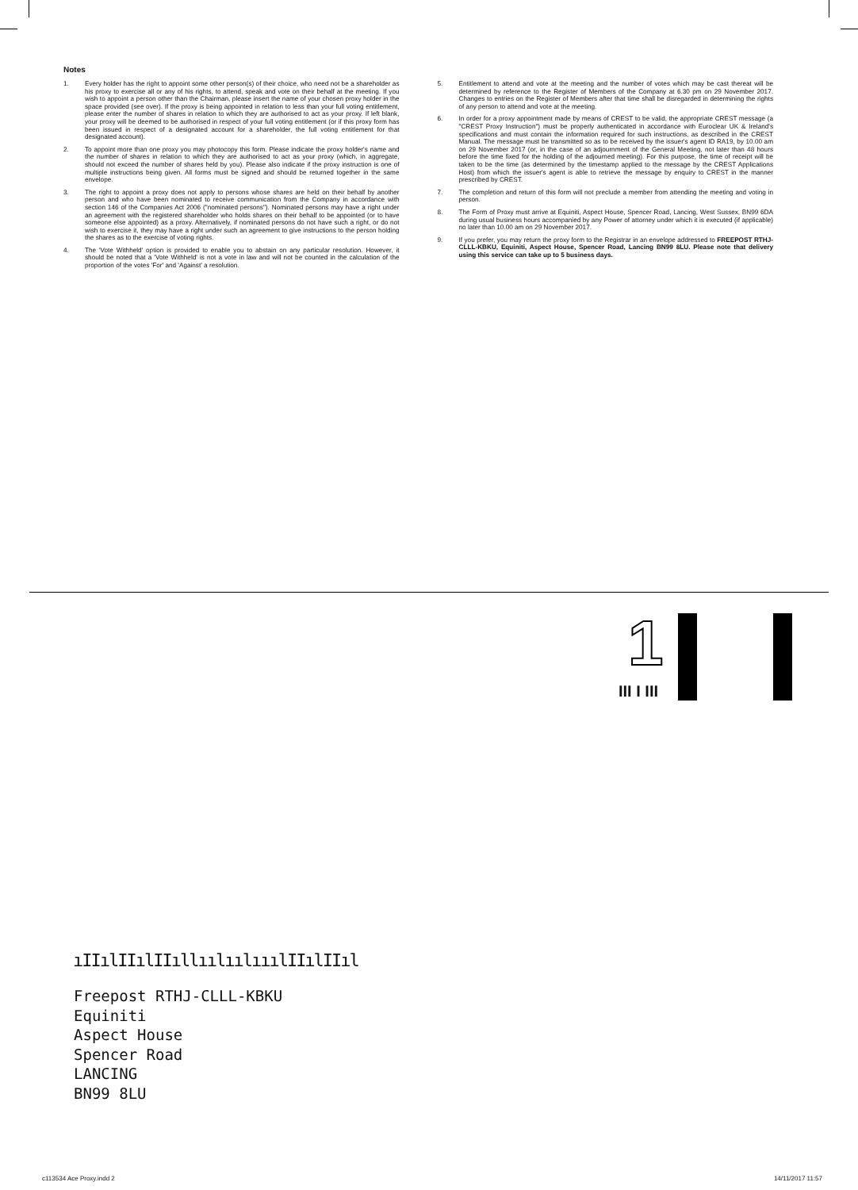Notes
1. Every holder has the right to appoint some other person(s) of their choice, who need not be a shareholder as his proxy to exercise all or any of his rights, to attend, speak and vote on their behalf at the meeting. If you wish to appoint a person other than the Chairman, please insert the name of your chosen proxy holder in the space provided (see over). If the proxy is being appointed in relation to less than your full voting entitlement, please enter the number of shares in relation to which they are authorised to act as your proxy. If left blank, your proxy will be deemed to be authorised in respect of your full voting entitlement (or if this proxy form has been issued in respect of a designated account for a shareholder, the full voting entitlement for that designated account).
2. To appoint more than one proxy you may photocopy this form. Please indicate the proxy holder's name and the number of shares in relation to which they are authorised to act as your proxy (which, in aggregate, should not exceed the number of shares held by you). Please also indicate if the proxy instruction is one of multiple instructions being given. All forms must be signed and should be returned together in the same envelope.
3. The right to appoint a proxy does not apply to persons whose shares are held on their behalf by another person and who have been nominated to receive communication from the Company in accordance with section 146 of the Companies Act 2006 ("nominated persons"). Nominated persons may have a right under an agreement with the registered shareholder who holds shares on their behalf to be appointed (or to have someone else appointed) as a proxy. Alternatively, if nominated persons do not have such a right, or do not wish to exercise it, they may have a right under such an agreement to give instructions to the person holding the shares as to the exercise of voting rights.
4. The 'Vote Withheld' option is provided to enable you to abstain on any particular resolution. However, it should be noted that a 'Vote Withheld' is not a vote in law and will not be counted in the calculation of the proportion of the votes 'For' and 'Against' a resolution.
5. Entitlement to attend and vote at the meeting and the number of votes which may be cast thereat will be determined by reference to the Register of Members of the Company at 6.30 pm on 29 November 2017. Changes to entries on the Register of Members after that time shall be disregarded in determining the rights of any person to attend and vote at the meeting.
6. In order for a proxy appointment made by means of CREST to be valid, the appropriate CREST message (a "CREST Proxy Instruction") must be properly authenticated in accordance with Euroclear UK & Ireland's specifications and must contain the information required for such instructions, as described in the CREST Manual. The message must be transmitted so as to be received by the issuer's agent ID RA19, by 10.00 am on 29 November 2017 (or, in the case of an adjournment of the General Meeting, not later than 48 hours before the time fixed for the holding of the adjourned meeting). For this purpose, the time of receipt will be taken to be the time (as determined by the timestamp applied to the message by the CREST Applications Host) from which the issuer's agent is able to retrieve the message by enquiry to CREST in the manner prescribed by CREST.
7. The completion and return of this form will not preclude a member from attending the meeting and voting in person.
8. The Form of Proxy must arrive at Equiniti, Aspect House, Spencer Road, Lancing, West Sussex, BN99 6DA during usual business hours accompanied by any Power of attorney under which it is executed (if applicable) no later than 10.00 am on 29 November 2017.
9. If you prefer, you may return the proxy form to the Registrar in an envelope addressed to FREEPOST RTHJ-CLLL-KBKU, Equiniti, Aspect House, Spencer Road, Lancing BN99 8LU. Please note that delivery using this service can take up to 5 business days.
1
III I III
ıIIılIIılIIıllıılıılııılIIılIIıl
Freepost RTHJ-CLLL-KBKU
Equiniti
Aspect House
Spencer Road
LANCING
BN99 8LU
c113534 Ace Proxy.indd 2 14/11/2017 11:57